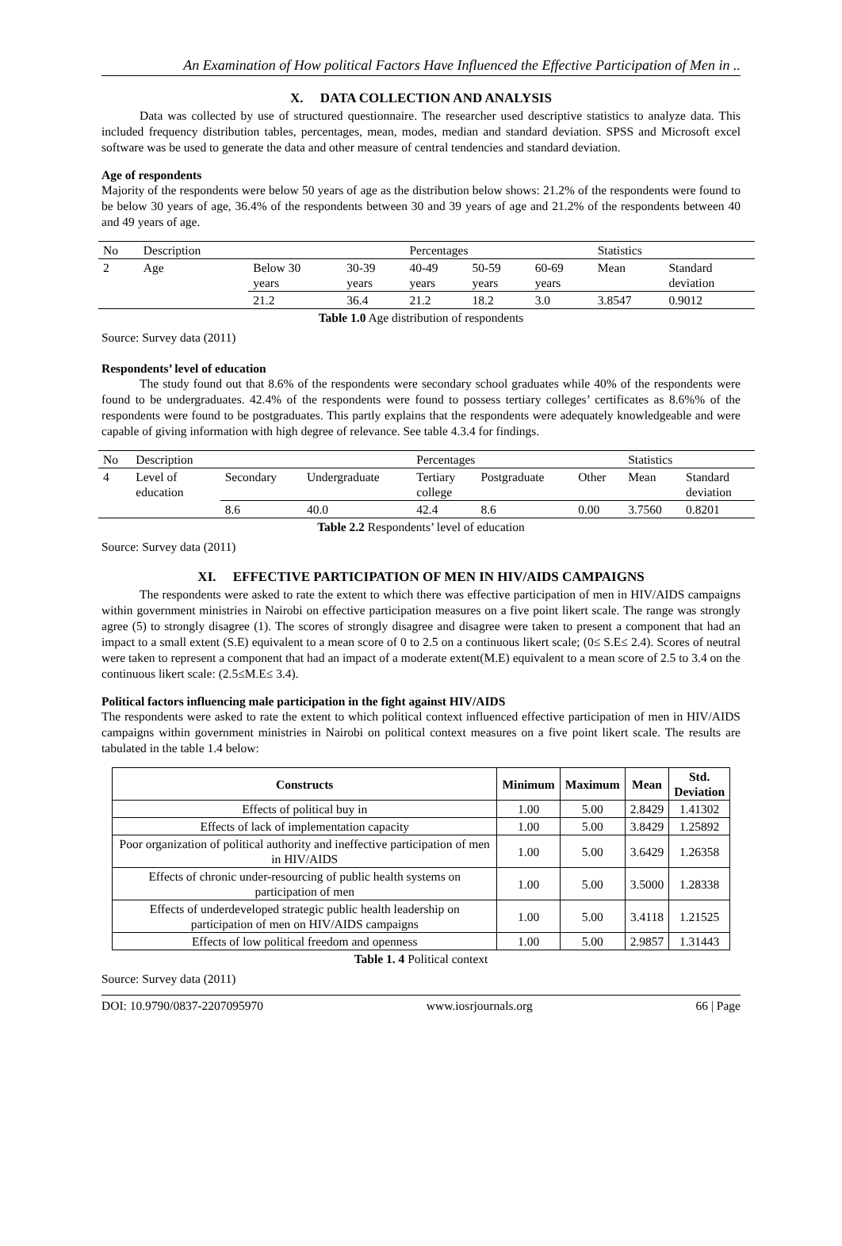An Examination of How political Factors Have Influenced the Effective Participation of Men in ..
X. DATA COLLECTION AND ANALYSIS
Data was collected by use of structured questionnaire. The researcher used descriptive statistics to analyze data. This included frequency distribution tables, percentages, mean, modes, median and standard deviation. SPSS and Microsoft excel software was be used to generate the data and other measure of central tendencies and standard deviation.
Age of respondents
Majority of the respondents were below 50 years of age as the distribution below shows: 21.2% of the respondents were found to be below 30 years of age, 36.4% of the respondents between 30 and 39 years of age and 21.2% of the respondents between 40 and 49 years of age.
| No | Description | | | Percentages | | | Statistics | |
| 2 | Age | Below 30 years | 30-39 years | 40-49 years | 50-59 years | 60-69 years | Mean | Standard deviation |
| | | 21.2 | 36.4 | 21.2 | 18.2 | 3.0 | 3.8547 | 0.9012 |
Table 1.0 Age distribution of respondents
Source: Survey data (2011)
Respondents’ level of education
The study found out that 8.6% of the respondents were secondary school graduates while 40% of the respondents were found to be undergraduates. 42.4% of the respondents were found to possess tertiary colleges’ certificates as 8.6%% of the respondents were found to be postgraduates. This partly explains that the respondents were adequately knowledgeable and were capable of giving information with high degree of relevance. See table 4.3.4 for findings.
| No | Description | | | Percentages | | | Statistics | |
| 4 | Level of education | Secondary | Undergraduate | Tertiary college | Postgraduate | Other | Mean | Standard deviation |
| | | 8.6 | 40.0 | 42.4 | 8.6 | 0.00 | 3.7560 | 0.8201 |
Table 2.2 Respondents’ level of education
Source: Survey data (2011)
XI. EFFECTIVE PARTICIPATION OF MEN IN HIV/AIDS CAMPAIGNS
The respondents were asked to rate the extent to which there was effective participation of men in HIV/AIDS campaigns within government ministries in Nairobi on effective participation measures on a five point likert scale. The range was strongly agree (5) to strongly disagree (1). The scores of strongly disagree and disagree were taken to present a component that had an impact to a small extent (S.E) equivalent to a mean score of 0 to 2.5 on a continuous likert scale; (0≤ S.E≤ 2.4). Scores of neutral were taken to represent a component that had an impact of a moderate extent(M.E) equivalent to a mean score of 2.5 to 3.4 on the continuous likert scale: (2.5≤M.E≤ 3.4).
Political factors influencing male participation in the fight against HIV/AIDS
The respondents were asked to rate the extent to which political context influenced effective participation of men in HIV/AIDS campaigns within government ministries in Nairobi on political context measures on a five point likert scale. The results are tabulated in the table 1.4 below:
| Constructs | Minimum | Maximum | Mean | Std. Deviation |
| --- | --- | --- | --- | --- |
| Effects of political buy in | 1.00 | 5.00 | 2.8429 | 1.41302 |
| Effects of lack of implementation capacity | 1.00 | 5.00 | 3.8429 | 1.25892 |
| Poor organization of political authority and ineffective participation of men in HIV/AIDS | 1.00 | 5.00 | 3.6429 | 1.26358 |
| Effects of chronic under-resourcing of public health systems on participation of men | 1.00 | 5.00 | 3.5000 | 1.28338 |
| Effects of underdeveloped strategic public health leadership on participation of men on HIV/AIDS campaigns | 1.00 | 5.00 | 3.4118 | 1.21525 |
| Effects of low political freedom and openness | 1.00 | 5.00 | 2.9857 | 1.31443 |
Table 1. 4 Political context
Source: Survey data (2011)
DOI: 10.9790/0837-2207095970 www.iosrjournals.org 66 | Page